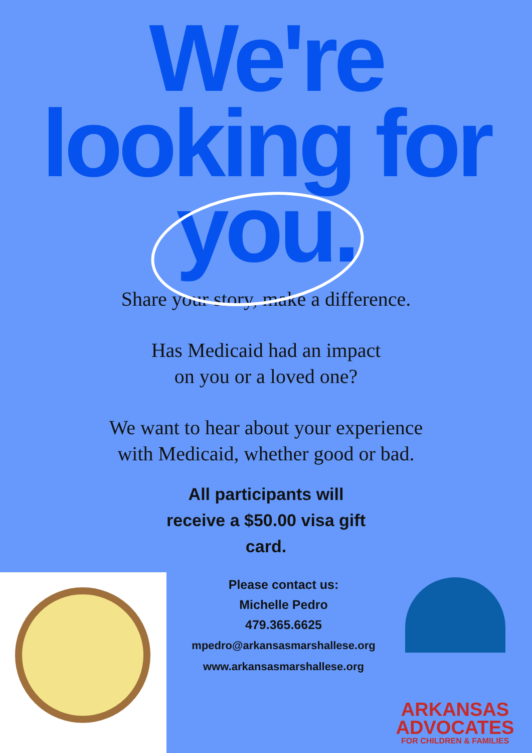We're
looking for
you.
Share your story, make a difference.
Has Medicaid had an impact
on you or a loved one?
We want to hear about your experience
with Medicaid, whether good or bad.
All participants will
receive a $50.00 visa gift
card.
Please contact us:
Michelle Pedro
479.365.6625
mpedro@arkansasmarshallese.org
www.arkansasmarshallese.org
ARKANSAS
ADVOCATES
FOR CHILDREN & FAMILIES